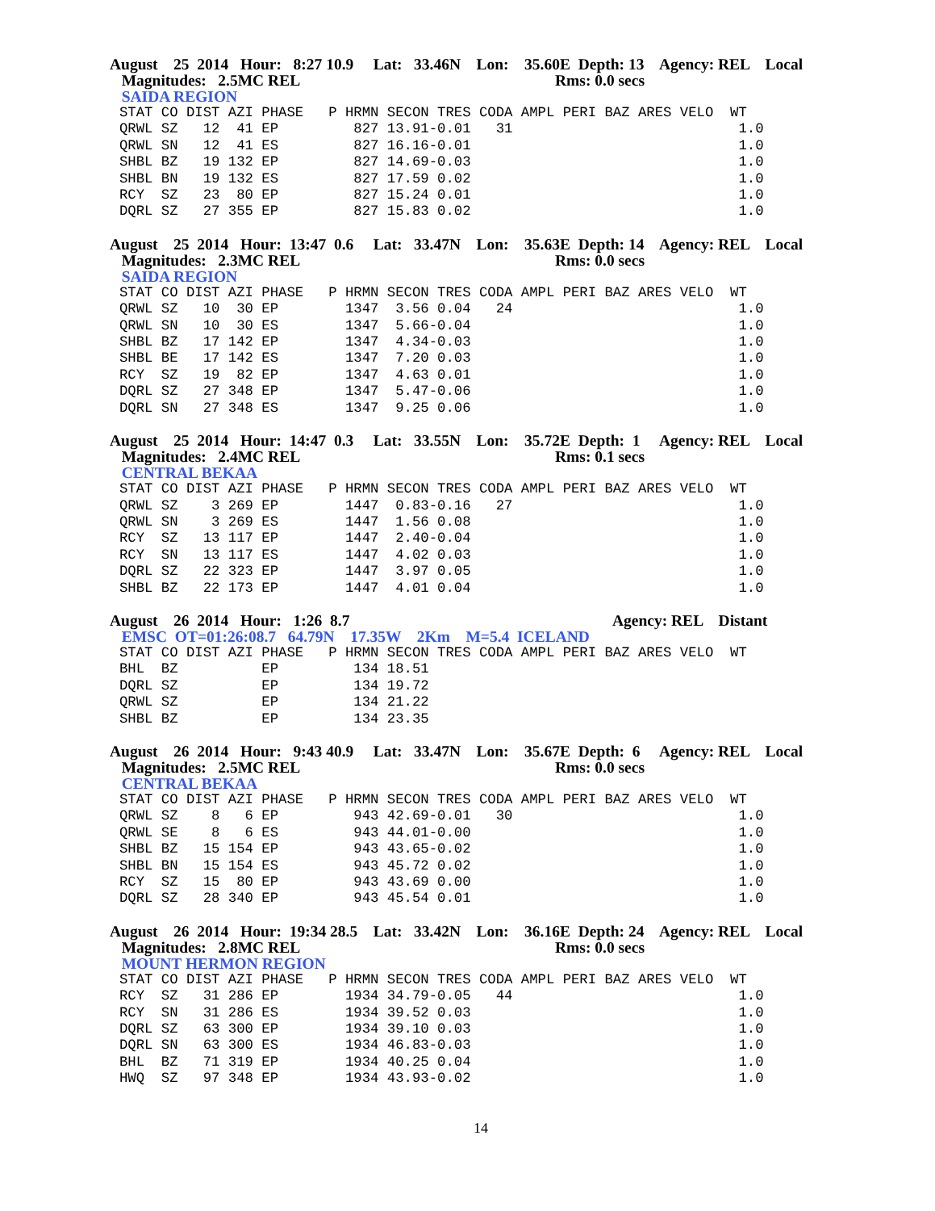August 25 2014 Hour: 8:27 10.9 Lat: 33.46N Lon: 35.60E Depth: 13 Agency: REL Local Magnitudes: 2.5MC REL Rms: 0.0 secs
SAIDA REGION
STAT CO DIST AZI PHASE   P HRMN SECON TRES CODA AMPL PERI BAZ ARES VELO  WT
QRWL SZ   12  41 EP         827 13.91-0.01   31                           1.0
QRWL SN   12  41 ES         827 16.16-0.01                                1.0
SHBL BZ   19 132 EP         827 14.69-0.03                                1.0
SHBL BN   19 132 ES         827 17.59 0.02                                1.0
RCY  SZ   23  80 EP         827 15.24 0.01                                1.0
DQRL SZ   27 355 EP         827 15.83 0.02                                1.0
August 25 2014 Hour: 13:47 0.6 Lat: 33.47N Lon: 35.63E Depth: 14 Agency: REL Local Magnitudes: 2.3MC REL Rms: 0.0 secs
SAIDA REGION
STAT CO DIST AZI PHASE   P HRMN SECON TRES CODA AMPL PERI BAZ ARES VELO  WT
QRWL SZ   10  30 EP        1347  3.56 0.04   24                           1.0
QRWL SN   10  30 ES        1347  5.66-0.04                                1.0
SHBL BZ   17 142 EP        1347  4.34-0.03                                1.0
SHBL BE   17 142 ES        1347  7.20 0.03                                1.0
RCY  SZ   19  82 EP        1347  4.63 0.01                                1.0
DQRL SZ   27 348 EP        1347  5.47-0.06                                1.0
DQRL SN   27 348 ES        1347  9.25 0.06                                1.0
August 25 2014 Hour: 14:47 0.3 Lat: 33.55N Lon: 35.72E Depth: 1 Agency: REL Local Magnitudes: 2.4MC REL Rms: 0.1 secs
CENTRAL BEKAA
STAT CO DIST AZI PHASE   P HRMN SECON TRES CODA AMPL PERI BAZ ARES VELO  WT
QRWL SZ    3 269 EP        1447  0.83-0.16   27                           1.0
QRWL SN    3 269 ES        1447  1.56 0.08                                1.0
RCY  SZ   13 117 EP        1447  2.40-0.04                                1.0
RCY  SN   13 117 ES        1447  4.02 0.03                                1.0
DQRL SZ   22 323 EP        1447  3.97 0.05                                1.0
SHBL BZ   22 173 EP        1447  4.01 0.04                                1.0
August 26 2014 Hour: 1:26 8.7 Agency: REL Distant
EMSC OT=01:26:08.7 64.79N 17.35W 2Km M=5.4 ICELAND
STAT CO DIST AZI PHASE   P HRMN SECON TRES CODA AMPL PERI BAZ ARES VELO  WT
BHL  BZ          EP         134 18.51
DQRL SZ          EP         134 19.72
QRWL SZ          EP         134 21.22
SHBL BZ          EP         134 23.35
August 26 2014 Hour: 9:43 40.9 Lat: 33.47N Lon: 35.67E Depth: 6 Agency: REL Local Magnitudes: 2.5MC REL Rms: 0.0 secs
CENTRAL BEKAA
STAT CO DIST AZI PHASE   P HRMN SECON TRES CODA AMPL PERI BAZ ARES VELO  WT
QRWL SZ    8   6 EP         943 42.69-0.01   30                           1.0
QRWL SE    8   6 ES         943 44.01-0.00                                1.0
SHBL BZ   15 154 EP         943 43.65-0.02                                1.0
SHBL BN   15 154 ES         943 45.72 0.02                                1.0
RCY  SZ   15  80 EP         943 43.69 0.00                                1.0
DQRL SZ   28 340 EP         943 45.54 0.01                                1.0
August 26 2014 Hour: 19:34 28.5 Lat: 33.42N Lon: 36.16E Depth: 24 Agency: REL Local Magnitudes: 2.8MC REL Rms: 0.0 secs
MOUNT HERMON REGION
STAT CO DIST AZI PHASE   P HRMN SECON TRES CODA AMPL PERI BAZ ARES VELO  WT
RCY  SZ   31 286 EP        1934 34.79-0.05   44                           1.0
RCY  SN   31 286 ES        1934 39.52 0.03                                1.0
DQRL SZ   63 300 EP        1934 39.10 0.03                                1.0
DQRL SN   63 300 ES        1934 46.83-0.03                                1.0
BHL  BZ   71 319 EP        1934 40.25 0.04                                1.0
HWQ  SZ   97 348 EP        1934 43.93-0.02                                1.0
14